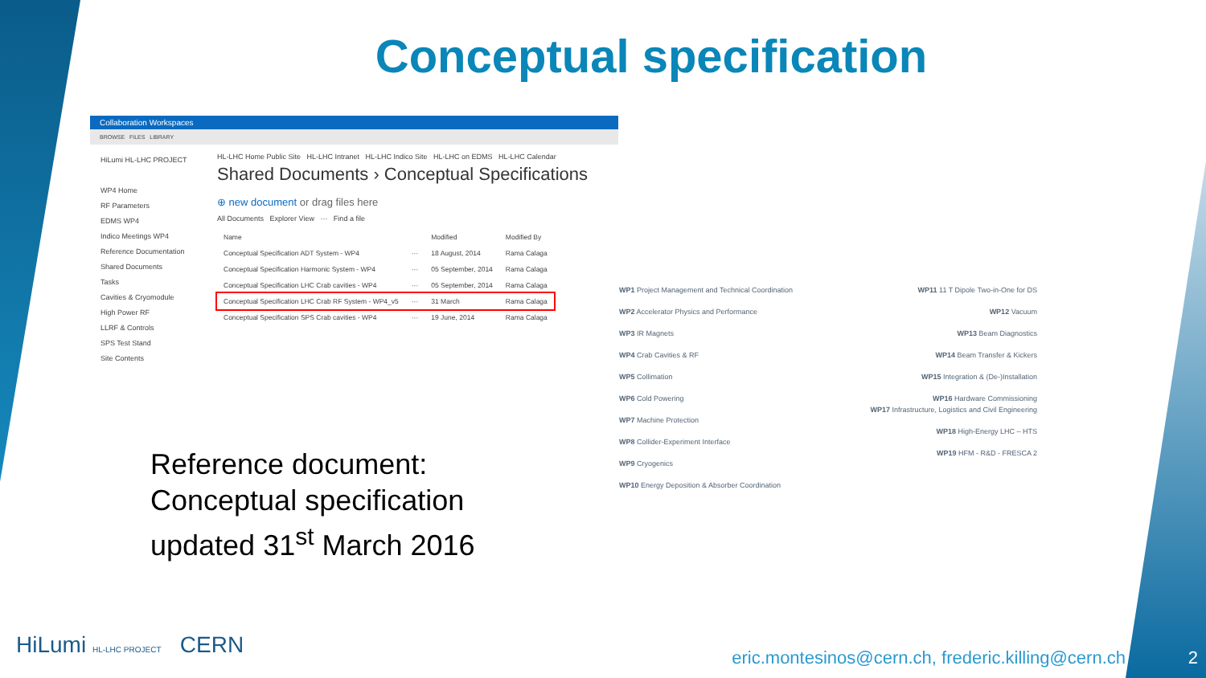Conceptual specification
Collaboration Workspaces
BROWSE FILES LIBRARY
HiLumi HL-LHC PROJECT
WP4 Home
RF Parameters
EDMS WP4
Indico Meetings WP4
Reference Documentation
Shared Documents
Tasks
Cavities & Cryomodule
High Power RF
LLRF & Controls
SPS Test Stand
Site Contents
HL-LHC Home Public Site HL-LHC Intranet HL-LHC Indico Site HL-LHC on EDMS HL-LHC Calendar
Shared Documents › Conceptual Specifications
⊕ new document or drag files here
All Documents Explorer View ··· Find a file
| Name | | Modified | Modified By |
| --- | --- | --- | --- |
| Conceptual Specification ADT System - WP4 | ··· | 18 August, 2014 | Rama Calaga |
| Conceptual Specification Harmonic System - WP4 | ··· | 05 September, 2014 | Rama Calaga |
| Conceptual Specification LHC Crab cavities - WP4 | ··· | 05 September, 2014 | Rama Calaga |
| Conceptual Specification LHC Crab RF System - WP4_v5 | ··· | 31 March | Rama Calaga |
| Conceptual Specification SPS Crab cavities - WP4 | ··· | 19 June, 2014 | Rama Calaga |
Reference document:
Conceptual specification
updated 31<sup>st</sup> March 2016
WP1 Project Management and Technical Coordination
WP2 Accelerator Physics and Performance
WP3 IR Magnets
WP4 Crab Cavities & RF
WP5 Collimation
WP6 Cold Powering
WP7 Machine Protection
WP8 Collider-Experiment Interface
WP9 Cryogenics
WP10 Energy Deposition & Absorber Coordination
WP11 11 T Dipole Two-in-One for DS
WP12 Vacuum
WP13 Beam Diagnostics
WP14 Beam Transfer & Kickers
WP15 Integration & (De-)Installation
WP16 Hardware Commissioning
WP17 Infrastructure, Logistics and Civil Engineering
WP18 High-Energy LHC – HTS
WP19 HFM - R&D - FRESCA 2
HiLumi HL-LHC PROJECT CERN
eric.montesinos@cern.ch, frederic.killing@cern.ch
2